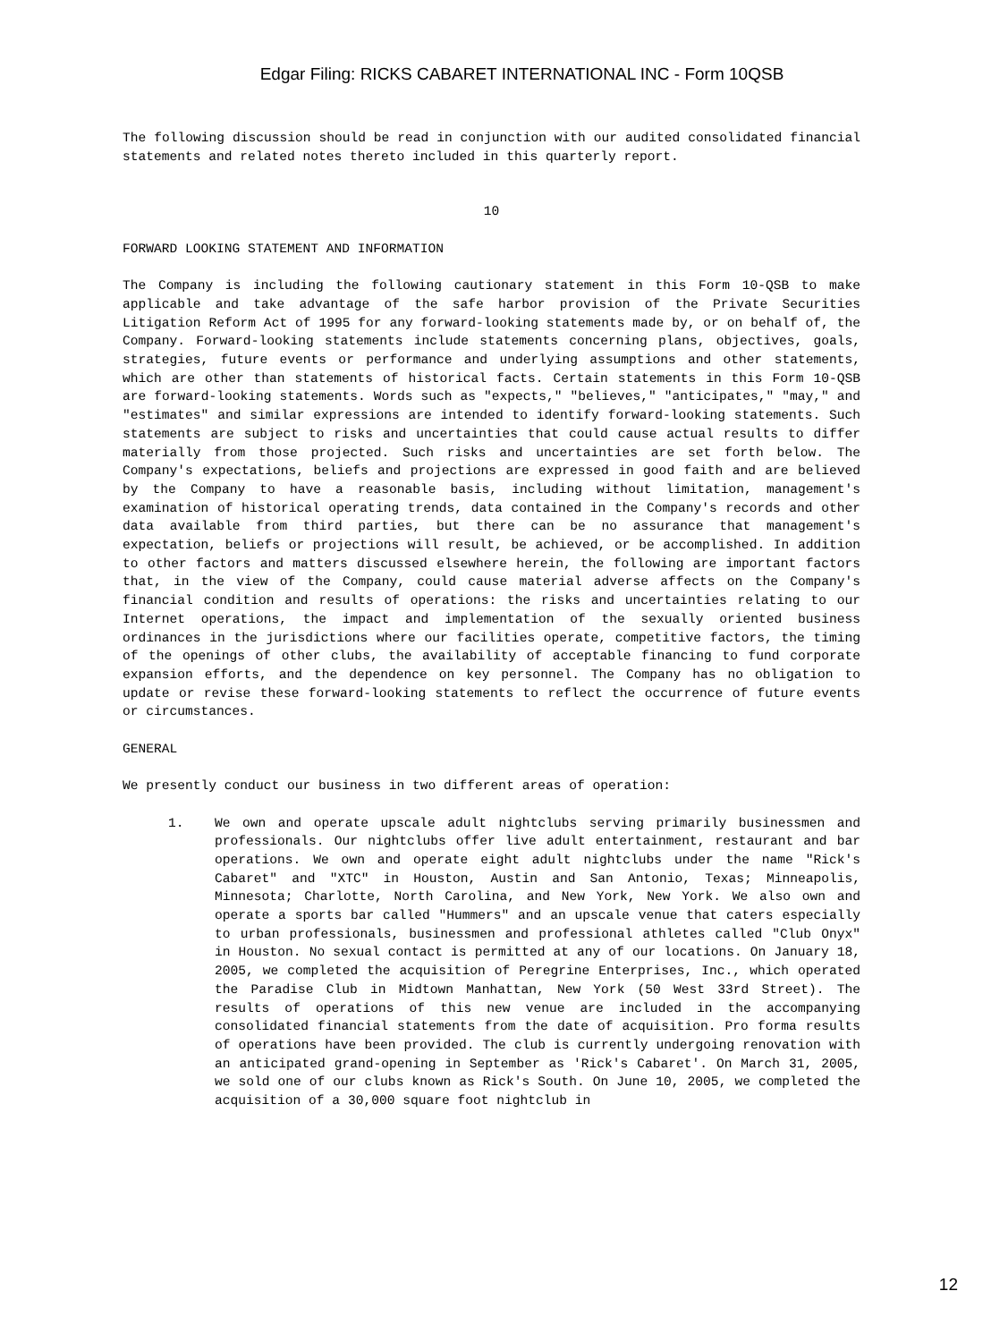Edgar Filing: RICKS CABARET INTERNATIONAL INC - Form 10QSB
The following discussion should be read in conjunction with our audited consolidated financial statements and related notes thereto included in this quarterly report.
10
FORWARD LOOKING STATEMENT AND INFORMATION
The Company is including the following cautionary statement in this Form 10-QSB to make applicable and take advantage of the safe harbor provision of the Private Securities Litigation Reform Act of 1995 for any forward-looking statements made by, or on behalf of, the Company. Forward-looking statements include statements concerning plans, objectives, goals, strategies, future events or performance and underlying assumptions and other statements, which are other than statements of historical facts. Certain statements in this Form 10-QSB are forward-looking statements. Words such as "expects," "believes," "anticipates," "may," and "estimates" and similar expressions are intended to identify forward-looking statements. Such statements are subject to risks and uncertainties that could cause actual results to differ materially from those projected. Such risks and uncertainties are set forth below. The Company's expectations, beliefs and projections are expressed in good faith and are believed by the Company to have a reasonable basis, including without limitation, management's examination of historical operating trends, data contained in the Company's records and other data available from third parties, but there can be no assurance that management's expectation, beliefs or projections will result, be achieved, or be accomplished. In addition to other factors and matters discussed elsewhere herein, the following are important factors that, in the view of the Company, could cause material adverse affects on the Company's financial condition and results of operations: the risks and uncertainties relating to our Internet operations, the impact and implementation of the sexually oriented business ordinances in the jurisdictions where our facilities operate, competitive factors, the timing of the openings of other clubs, the availability of acceptable financing to fund corporate expansion efforts, and the dependence on key personnel. The Company has no obligation to update or revise these forward-looking statements to reflect the occurrence of future events or circumstances.
GENERAL
We presently conduct our business in two different areas of operation:
1. We own and operate upscale adult nightclubs serving primarily businessmen and professionals. Our nightclubs offer live adult entertainment, restaurant and bar operations. We own and operate eight adult nightclubs under the name "Rick's Cabaret" and "XTC" in Houston, Austin and San Antonio, Texas; Minneapolis, Minnesota; Charlotte, North Carolina, and New York, New York. We also own and operate a sports bar called "Hummers" and an upscale venue that caters especially to urban professionals, businessmen and professional athletes called "Club Onyx" in Houston. No sexual contact is permitted at any of our locations. On January 18, 2005, we completed the acquisition of Peregrine Enterprises, Inc., which operated the Paradise Club in Midtown Manhattan, New York (50 West 33rd Street). The results of operations of this new venue are included in the accompanying consolidated financial statements from the date of acquisition. Pro forma results of operations have been provided. The club is currently undergoing renovation with an anticipated grand-opening in September as 'Rick's Cabaret'. On March 31, 2005, we sold one of our clubs known as Rick's South. On June 10, 2005, we completed the acquisition of a 30,000 square foot nightclub in
12